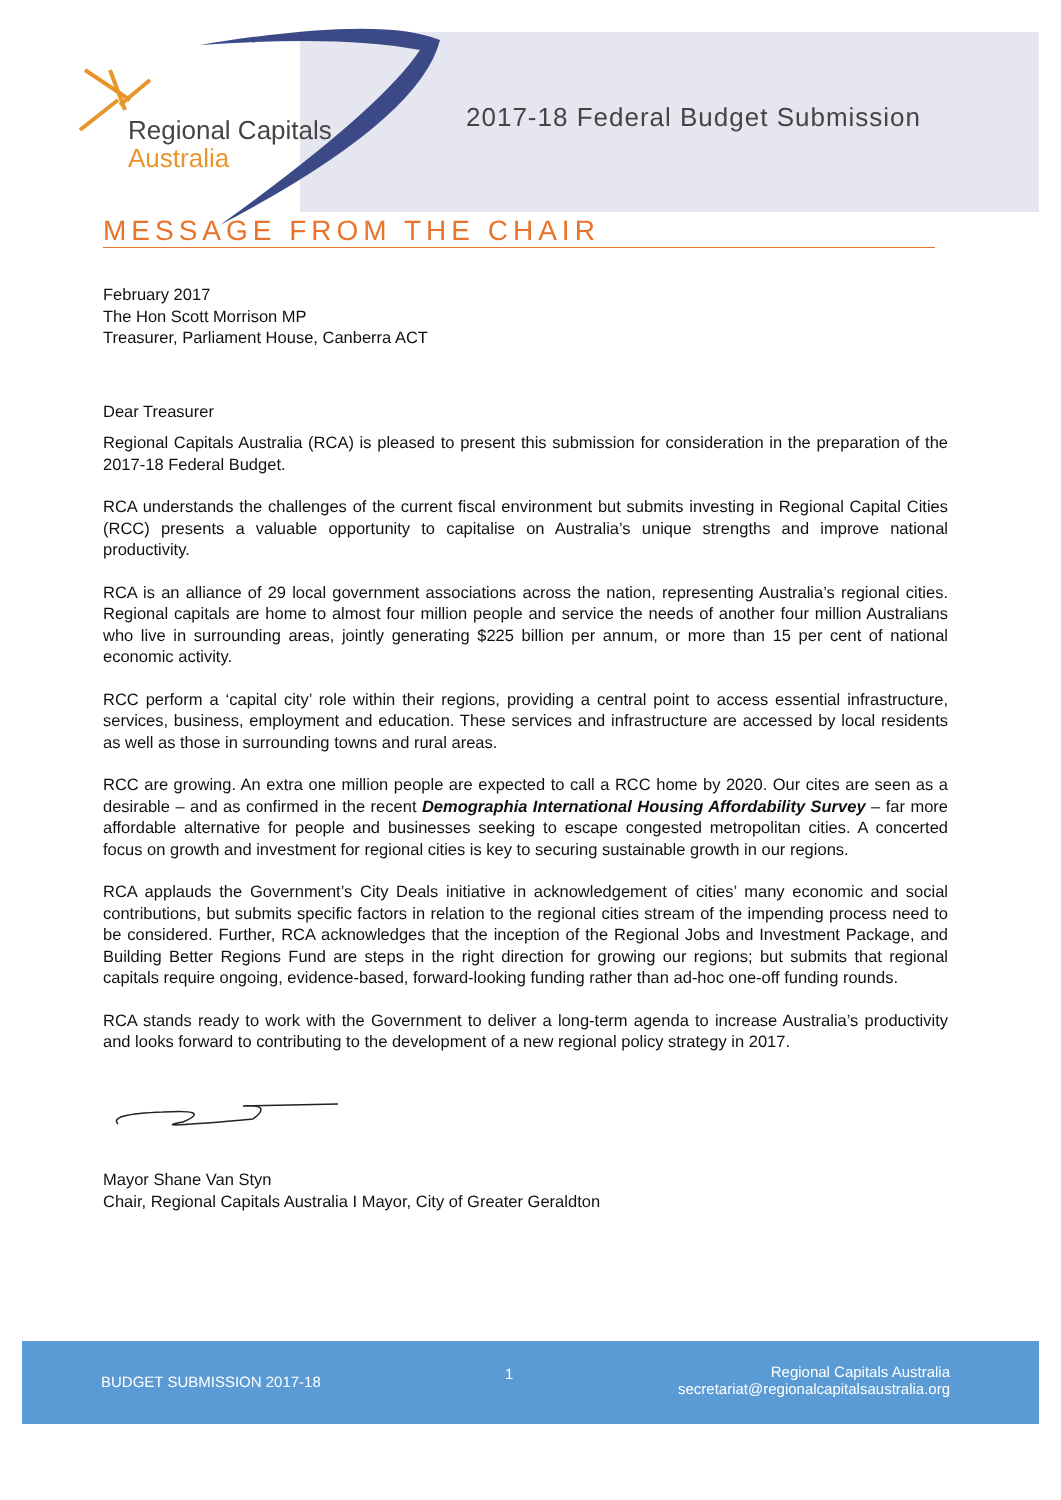Regional Capitals
Australia
2017-18 Federal Budget Submission
MESSAGE FROM THE CHAIR
February 2017
The Hon Scott Morrison MP
Treasurer, Parliament House, Canberra ACT
Dear Treasurer
Regional Capitals Australia (RCA) is pleased to present this submission for consideration in the preparation of the 2017-18 Federal Budget.
RCA understands the challenges of the current fiscal environment but submits investing in Regional Capital Cities (RCC) presents a valuable opportunity to capitalise on Australia’s unique strengths and improve national productivity.
RCA is an alliance of 29 local government associations across the nation, representing Australia’s regional cities. Regional capitals are home to almost four million people and service the needs of another four million Australians who live in surrounding areas, jointly generating $225 billion per annum, or more than 15 per cent of national economic activity.
RCC perform a ‘capital city’ role within their regions, providing a central point to access essential infrastructure, services, business, employment and education. These services and infrastructure are accessed by local residents as well as those in surrounding towns and rural areas.
RCC are growing. An extra one million people are expected to call a RCC home by 2020. Our cites are seen as a desirable – and as confirmed in the recent Demographia International Housing Affordability Survey – far more affordable alternative for people and businesses seeking to escape congested metropolitan cities. A concerted focus on growth and investment for regional cities is key to securing sustainable growth in our regions.
RCA applauds the Government’s City Deals initiative in acknowledgement of cities’ many economic and social contributions, but submits specific factors in relation to the regional cities stream of the impending process need to be considered. Further, RCA acknowledges that the inception of the Regional Jobs and Investment Package, and Building Better Regions Fund are steps in the right direction for growing our regions; but submits that regional capitals require ongoing, evidence-based, forward-looking funding rather than ad-hoc one-off funding rounds.
RCA stands ready to work with the Government to deliver a long-term agenda to increase Australia’s productivity and looks forward to contributing to the development of a new regional policy strategy in 2017.
Mayor Shane Van Styn
Chair, Regional Capitals Australia I Mayor, City of Greater Geraldton
BUDGET SUBMISSION 2017-18 1
Regional Capitals Australia
secretariat@regionalcapitalsaustralia.org